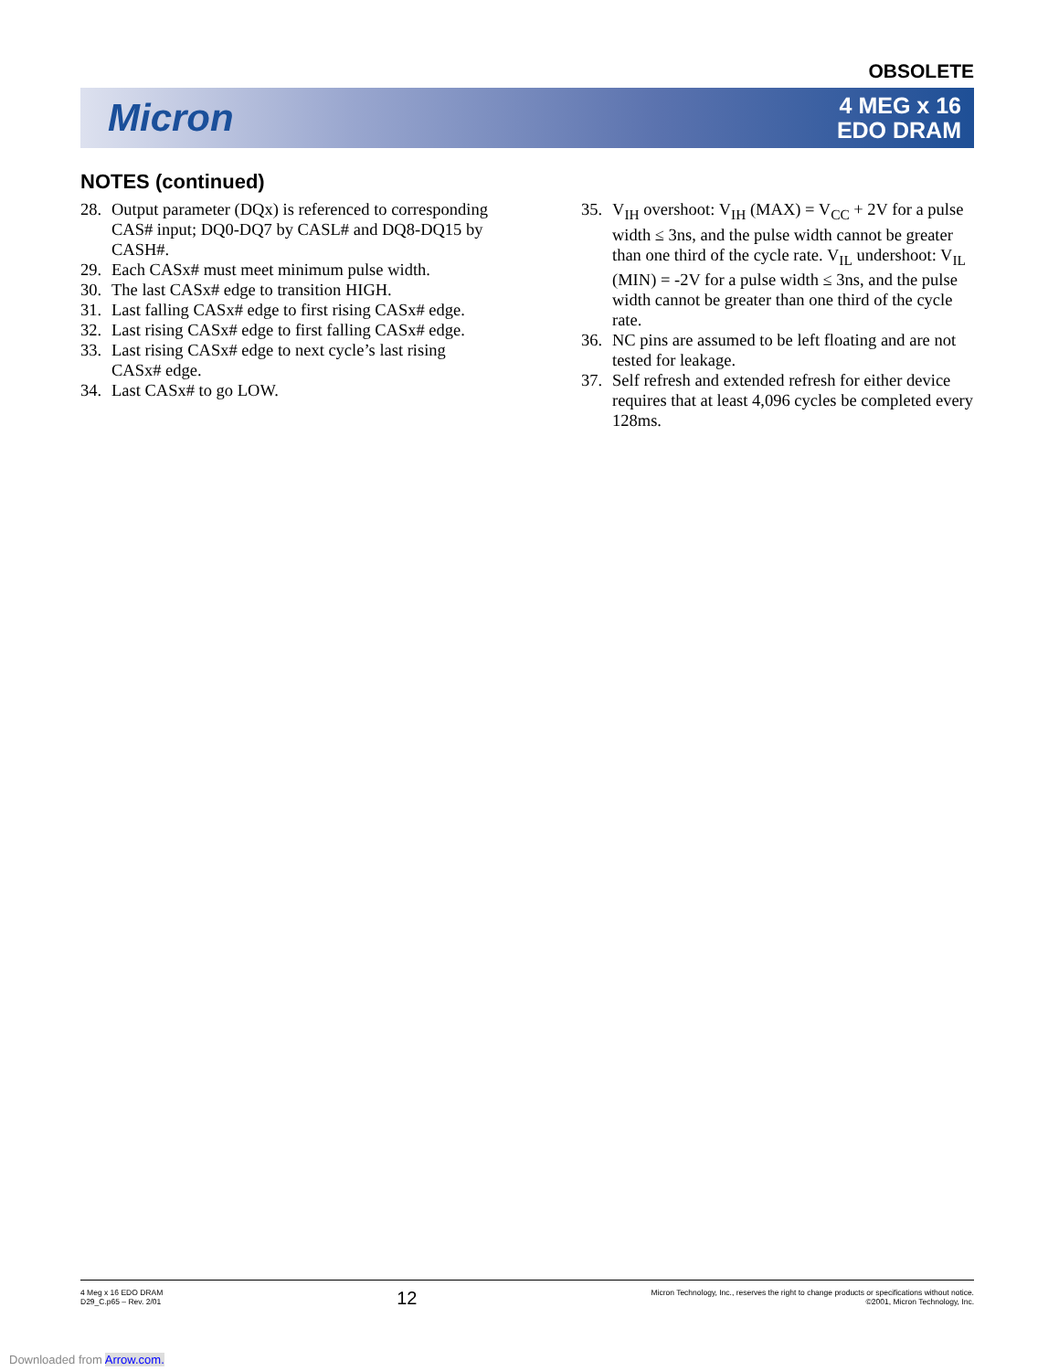OBSOLETE
Micron
4 MEG x 16
EDO DRAM
NOTES (continued)
28. Output parameter (DQx) is referenced to corresponding CAS# input; DQ0-DQ7 by CASL# and DQ8-DQ15 by CASH#.
29. Each CASx# must meet minimum pulse width.
30. The last CASx# edge to transition HIGH.
31. Last falling CASx# edge to first rising CASx# edge.
32. Last rising CASx# edge to first falling CASx# edge.
33. Last rising CASx# edge to next cycle’s last rising CASx# edge.
34. Last CASx# to go LOW.
35. V<sub>IH</sub> overshoot: V<sub>IH</sub> (MAX) = V<sub>CC</sub> + 2V for a pulse width ≤ 3ns, and the pulse width cannot be greater than one third of the cycle rate. V<sub>IL</sub> undershoot: V<sub>IL</sub> (MIN) = -2V for a pulse width ≤ 3ns, and the pulse width cannot be greater than one third of the cycle rate.
36. NC pins are assumed to be left floating and are not tested for leakage.
37. Self refresh and extended refresh for either device requires that at least 4,096 cycles be completed every 128ms.
4 Meg x 16 EDO DRAM
D29_C.p65 – Rev. 2/01
12
Micron Technology, Inc., reserves the right to change products or specifications without notice.
©2001, Micron Technology, Inc.
Downloaded from Arrow.com.